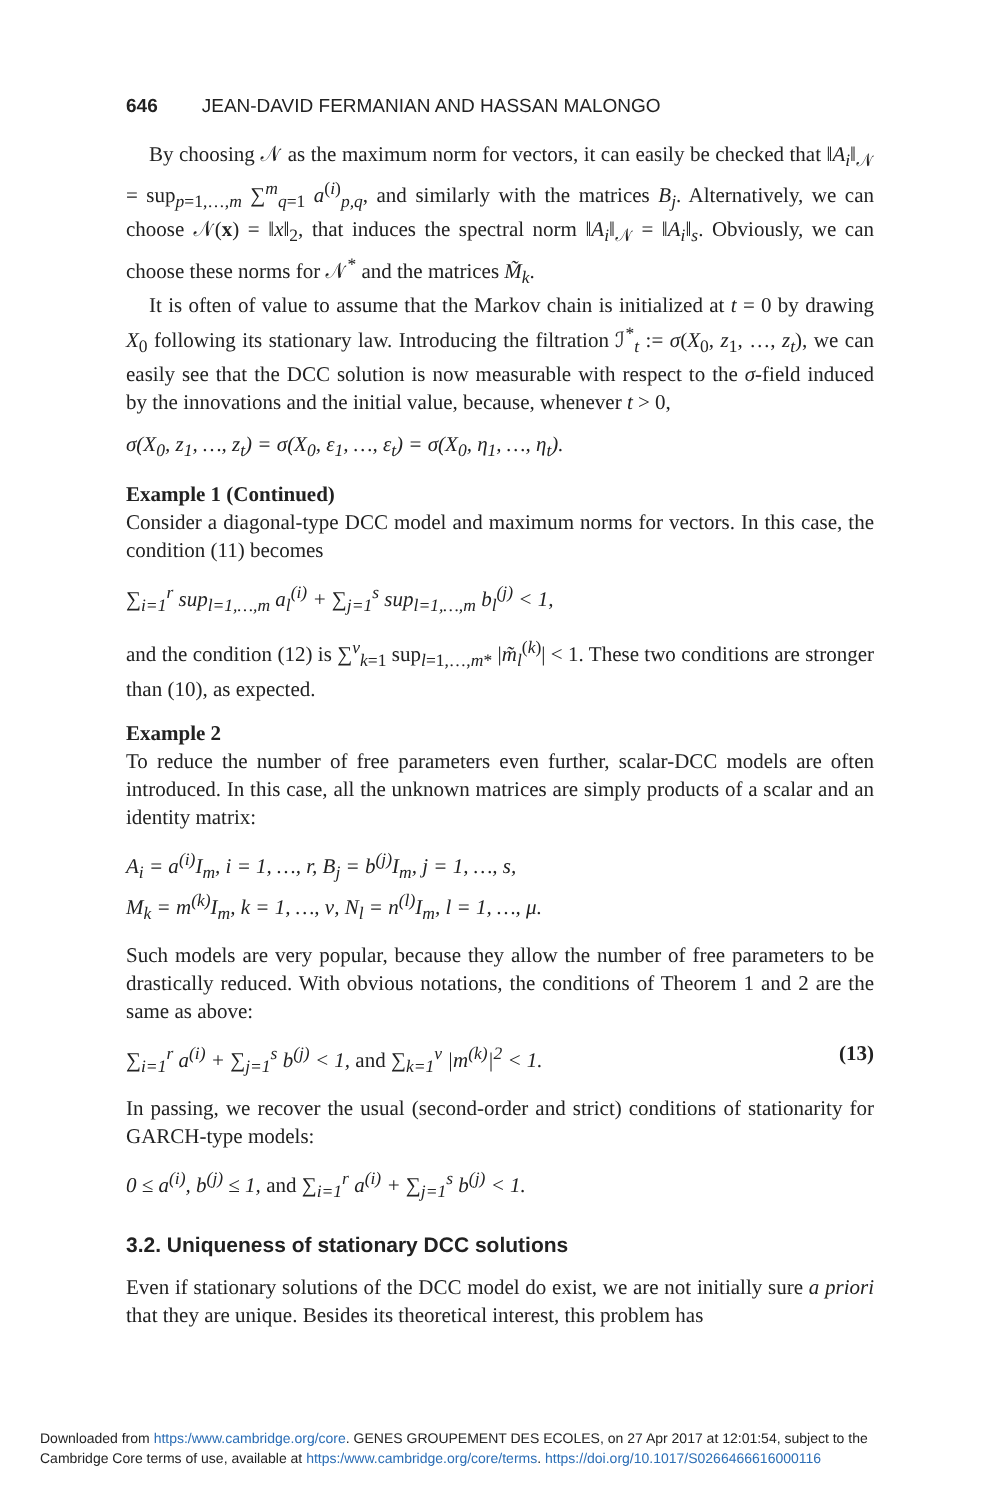646 JEAN-DAVID FERMANIAN AND HASSAN MALONGO
By choosing 𝒩 as the maximum norm for vectors, it can easily be checked that ‖A<sub>i</sub>‖<sub>𝒩</sub> = sup<sub>p=1,…,m</sub> ∑<sup>m</sup><sub>q=1</sub> a<sup>(i)</sup><sub>p,q</sub>, and similarly with the matrices B<sub>j</sub>. Alternatively, we can choose 𝒩(x) = ‖x‖<sub>2</sub>, that induces the spectral norm ‖A<sub>i</sub>‖<sub>𝒩</sub> = ‖A<sub>i</sub>‖<sub>s</sub>. Obviously, we can choose these norms for 𝒩<sup>*</sup> and the matrices M̃<sub>k</sub>.
It is often of value to assume that the Markov chain is initialized at t = 0 by drawing X<sub>0</sub> following its stationary law. Introducing the filtration ℐ<sup>*</sup><sub>t</sub> := σ(X<sub>0</sub>, z<sub>1</sub>, …, z<sub>t</sub>), we can easily see that the DCC solution is now measurable with respect to the σ-field induced by the innovations and the initial value, because, whenever t > 0,
σ(X<sub>0</sub>, z<sub>1</sub>, …, z<sub>t</sub>) = σ(X<sub>0</sub>, ε<sub>1</sub>, …, ε<sub>t</sub>) = σ(X<sub>0</sub>, η<sub>1</sub>, …, η<sub>t</sub>).
Example 1 (Continued)
Consider a diagonal-type DCC model and maximum norms for vectors. In this case, the condition (11) becomes
∑<sub>i=1</sub><sup>r</sup> sup<sub>l=1,…,m</sub> a<sub>l</sub><sup>(i)</sup> + ∑<sub>j=1</sub><sup>s</sup> sup<sub>l=1,…,m</sub> b<sub>l</sub><sup>(j)</sup> < 1,
and the condition (12) is ∑<sup>ν</sup><sub>k=1</sub> sup<sub>l=1,…,m*</sub> |m̃<sub>l</sub><sup>(k)</sup>| < 1. These two conditions are stronger than (10), as expected.
Example 2
To reduce the number of free parameters even further, scalar-DCC models are often introduced. In this case, all the unknown matrices are simply products of a scalar and an identity matrix:
A<sub>i</sub> = a<sup>(i)</sup>I<sub>m</sub>, i = 1, …, r, B<sub>j</sub> = b<sup>(j)</sup>I<sub>m</sub>, j = 1, …, s,
M<sub>k</sub> = m<sup>(k)</sup>I<sub>m</sub>, k = 1, …, ν, N<sub>l</sub> = n<sup>(l)</sup>I<sub>m</sub>, l = 1, …, μ.
Such models are very popular, because they allow the number of free parameters to be drastically reduced. With obvious notations, the conditions of Theorem 1 and 2 are the same as above:
∑<sub>i=1</sub><sup>r</sup> a<sup>(i)</sup> + ∑<sub>j=1</sub><sup>s</sup> b<sup>(j)</sup> < 1, and ∑<sub>k=1</sub><sup>ν</sup> |m<sup>(k)</sup>|<sup>2</sup> < 1. (13)
In passing, we recover the usual (second-order and strict) conditions of stationarity for GARCH-type models:
0 ≤ a<sup>(i)</sup>, b<sup>(j)</sup> ≤ 1, and ∑<sub>i=1</sub><sup>r</sup> a<sup>(i)</sup> + ∑<sub>j=1</sub><sup>s</sup> b<sup>(j)</sup> < 1.
3.2. Uniqueness of stationary DCC solutions
Even if stationary solutions of the DCC model do exist, we are not initially sure a priori that they are unique. Besides its theoretical interest, this problem has
Downloaded from https:/www.cambridge.org/core. GENES GROUPEMENT DES ECOLES, on 27 Apr 2017 at 12:01:54, subject to the
Cambridge Core terms of use, available at https:/www.cambridge.org/core/terms. https://doi.org/10.1017/S0266466616000116